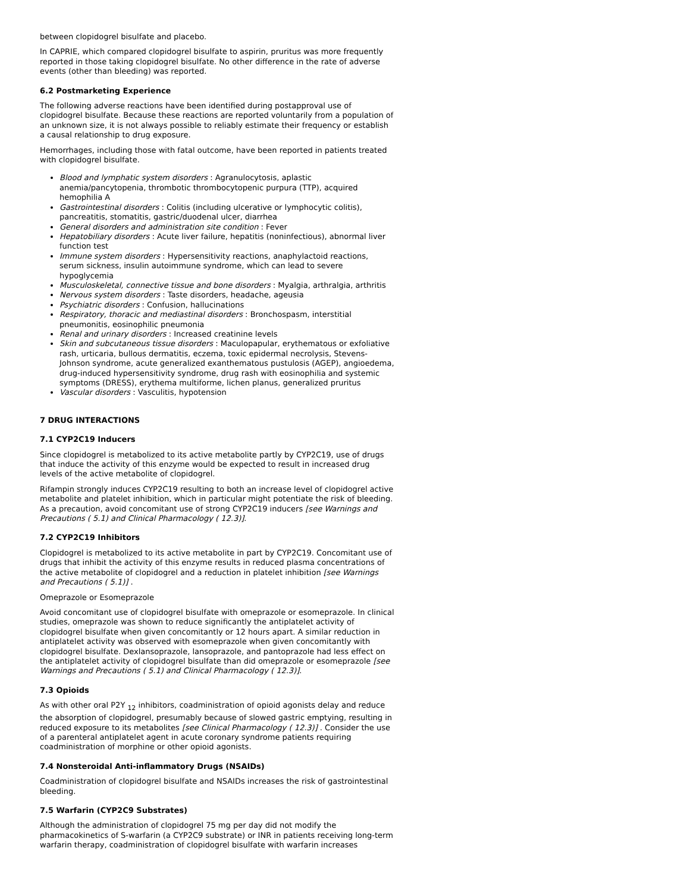between clopidogrel bisulfate and placebo.
In CAPRIE, which compared clopidogrel bisulfate to aspirin, pruritus was more frequently reported in those taking clopidogrel bisulfate. No other difference in the rate of adverse events (other than bleeding) was reported.
6.2 Postmarketing Experience
The following adverse reactions have been identified during postapproval use of clopidogrel bisulfate. Because these reactions are reported voluntarily from a population of an unknown size, it is not always possible to reliably estimate their frequency or establish a causal relationship to drug exposure.
Hemorrhages, including those with fatal outcome, have been reported in patients treated with clopidogrel bisulfate.
Blood and lymphatic system disorders : Agranulocytosis, aplastic anemia/pancytopenia, thrombotic thrombocytopenic purpura (TTP), acquired hemophilia A
Gastrointestinal disorders : Colitis (including ulcerative or lymphocytic colitis), pancreatitis, stomatitis, gastric/duodenal ulcer, diarrhea
General disorders and administration site condition : Fever
Hepatobiliary disorders : Acute liver failure, hepatitis (noninfectious), abnormal liver function test
Immune system disorders : Hypersensitivity reactions, anaphylactoid reactions, serum sickness, insulin autoimmune syndrome, which can lead to severe hypoglycemia
Musculoskeletal, connective tissue and bone disorders : Myalgia, arthralgia, arthritis
Nervous system disorders : Taste disorders, headache, ageusia
Psychiatric disorders : Confusion, hallucinations
Respiratory, thoracic and mediastinal disorders : Bronchospasm, interstitial pneumonitis, eosinophilic pneumonia
Renal and urinary disorders : Increased creatinine levels
Skin and subcutaneous tissue disorders : Maculopapular, erythematous or exfoliative rash, urticaria, bullous dermatitis, eczema, toxic epidermal necrolysis, Stevens-Johnson syndrome, acute generalized exanthematous pustulosis (AGEP), angioedema, drug-induced hypersensitivity syndrome, drug rash with eosinophilia and systemic symptoms (DRESS), erythema multiforme, lichen planus, generalized pruritus
Vascular disorders : Vasculitis, hypotension
7 DRUG INTERACTIONS
7.1 CYP2C19 Inducers
Since clopidogrel is metabolized to its active metabolite partly by CYP2C19, use of drugs that induce the activity of this enzyme would be expected to result in increased drug levels of the active metabolite of clopidogrel.
Rifampin strongly induces CYP2C19 resulting to both an increase level of clopidogrel active metabolite and platelet inhibition, which in particular might potentiate the risk of bleeding. As a precaution, avoid concomitant use of strong CYP2C19 inducers [see Warnings and Precautions ( 5.1) and Clinical Pharmacology ( 12.3)].
7.2 CYP2C19 Inhibitors
Clopidogrel is metabolized to its active metabolite in part by CYP2C19. Concomitant use of drugs that inhibit the activity of this enzyme results in reduced plasma concentrations of the active metabolite of clopidogrel and a reduction in platelet inhibition [see Warnings and Precautions ( 5.1)] .
Omeprazole or Esomeprazole
Avoid concomitant use of clopidogrel bisulfate with omeprazole or esomeprazole. In clinical studies, omeprazole was shown to reduce significantly the antiplatelet activity of clopidogrel bisulfate when given concomitantly or 12 hours apart. A similar reduction in antiplatelet activity was observed with esomeprazole when given concomitantly with clopidogrel bisulfate. Dexlansoprazole, lansoprazole, and pantoprazole had less effect on the antiplatelet activity of clopidogrel bisulfate than did omeprazole or esomeprazole [see Warnings and Precautions ( 5.1) and Clinical Pharmacology ( 12.3)].
7.3 Opioids
As with other oral P2Y <sub>12</sub> inhibitors, coadministration of opioid agonists delay and reduce the absorption of clopidogrel, presumably because of slowed gastric emptying, resulting in reduced exposure to its metabolites [see Clinical Pharmacology ( 12.3)] . Consider the use of a parenteral antiplatelet agent in acute coronary syndrome patients requiring coadministration of morphine or other opioid agonists.
7.4 Nonsteroidal Anti-inflammatory Drugs (NSAIDs)
Coadministration of clopidogrel bisulfate and NSAIDs increases the risk of gastrointestinal bleeding.
7.5 Warfarin (CYP2C9 Substrates)
Although the administration of clopidogrel 75 mg per day did not modify the pharmacokinetics of S-warfarin (a CYP2C9 substrate) or INR in patients receiving long-term warfarin therapy, coadministration of clopidogrel bisulfate with warfarin increases